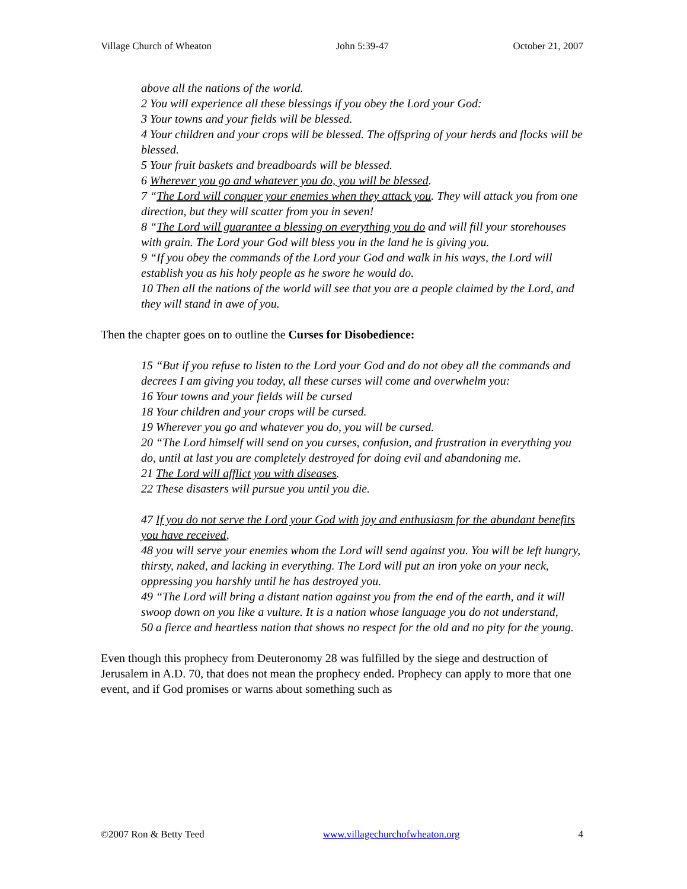Village Church of Wheaton John 5:39-47 October 21, 2007
above all the nations of the world.
2 You will experience all these blessings if you obey the Lord your God:
3 Your towns and your fields will be blessed.
4 Your children and your crops will be blessed. The offspring of your herds and flocks will be blessed.
5 Your fruit baskets and breadboards will be blessed.
6 Wherever you go and whatever you do, you will be blessed.
7 “The Lord will conquer your enemies when they attack you. They will attack you from one direction, but they will scatter from you in seven!
8 “The Lord will guarantee a blessing on everything you do and will fill your storehouses with grain. The Lord your God will bless you in the land he is giving you.
9 “If you obey the commands of the Lord your God and walk in his ways, the Lord will establish you as his holy people as he swore he would do.
10 Then all the nations of the world will see that you are a people claimed by the Lord, and they will stand in awe of you.
Then the chapter goes on to outline the Curses for Disobedience:
15 “But if you refuse to listen to the Lord your God and do not obey all the commands and decrees I am giving you today, all these curses will come and overwhelm you:
16 Your towns and your fields will be cursed
18 Your children and your crops will be cursed.
19 Wherever you go and whatever you do, you will be cursed.
20 “The Lord himself will send on you curses, confusion, and frustration in everything you do, until at last you are completely destroyed for doing evil and abandoning me.
21 The Lord will afflict you with diseases.
22 These disasters will pursue you until you die.
47 If you do not serve the Lord your God with joy and enthusiasm for the abundant benefits you have received,
48 you will serve your enemies whom the Lord will send against you. You will be left hungry, thirsty, naked, and lacking in everything. The Lord will put an iron yoke on your neck, oppressing you harshly until he has destroyed you.
49 “The Lord will bring a distant nation against you from the end of the earth, and it will swoop down on you like a vulture. It is a nation whose language you do not understand,
50 a fierce and heartless nation that shows no respect for the old and no pity for the young.
Even though this prophecy from Deuteronomy 28 was fulfilled by the siege and destruction of Jerusalem in A.D. 70, that does not mean the prophecy ended. Prophecy can apply to more that one event, and if God promises or warns about something such as
©2007 Ron & Betty Teed www.villagechurchofwheaton.org 4